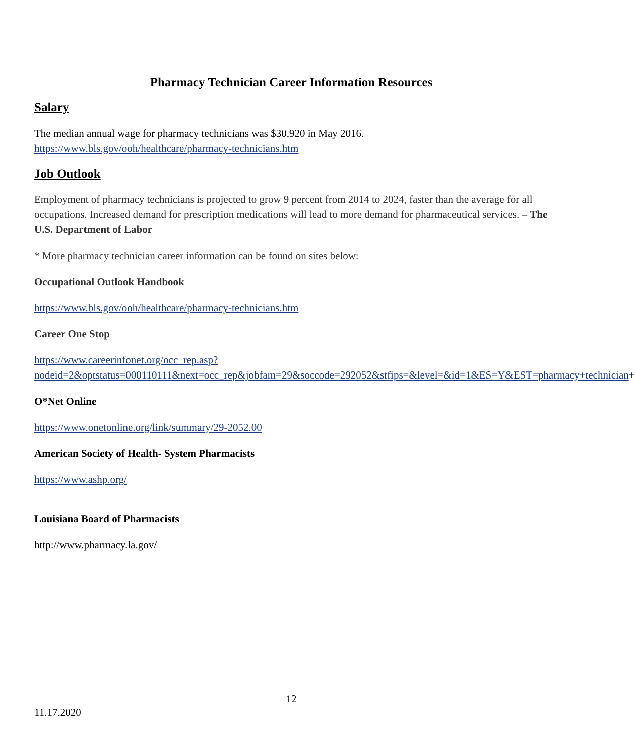Pharmacy Technician Career Information Resources
Salary
The median annual wage for pharmacy technicians was $30,920 in May 2016.
https://www.bls.gov/ooh/healthcare/pharmacy-technicians.htm
Job Outlook
Employment of pharmacy technicians is projected to grow 9 percent from 2014 to 2024, faster than the average for all occupations. Increased demand for prescription medications will lead to more demand for pharmaceutical services. – The U.S. Department of Labor
* More pharmacy technician career information can be found on sites below:
Occupational Outlook Handbook
https://www.bls.gov/ooh/healthcare/pharmacy-technicians.htm
Career One Stop
https://www.careerinfonet.org/occ_rep.asp?nodeid=2&optstatus=000110111&next=occ_rep&jobfam=29&soccode=292052&stfips=&level=&id=1&ES=Y&EST=pharmacy+technician+
O*Net Online
https://www.onetonline.org/link/summary/29-2052.00
American Society of Health- System Pharmacists
https://www.ashp.org/
Louisiana Board of Pharmacists
http://www.pharmacy.la.gov/
12
11.17.2020